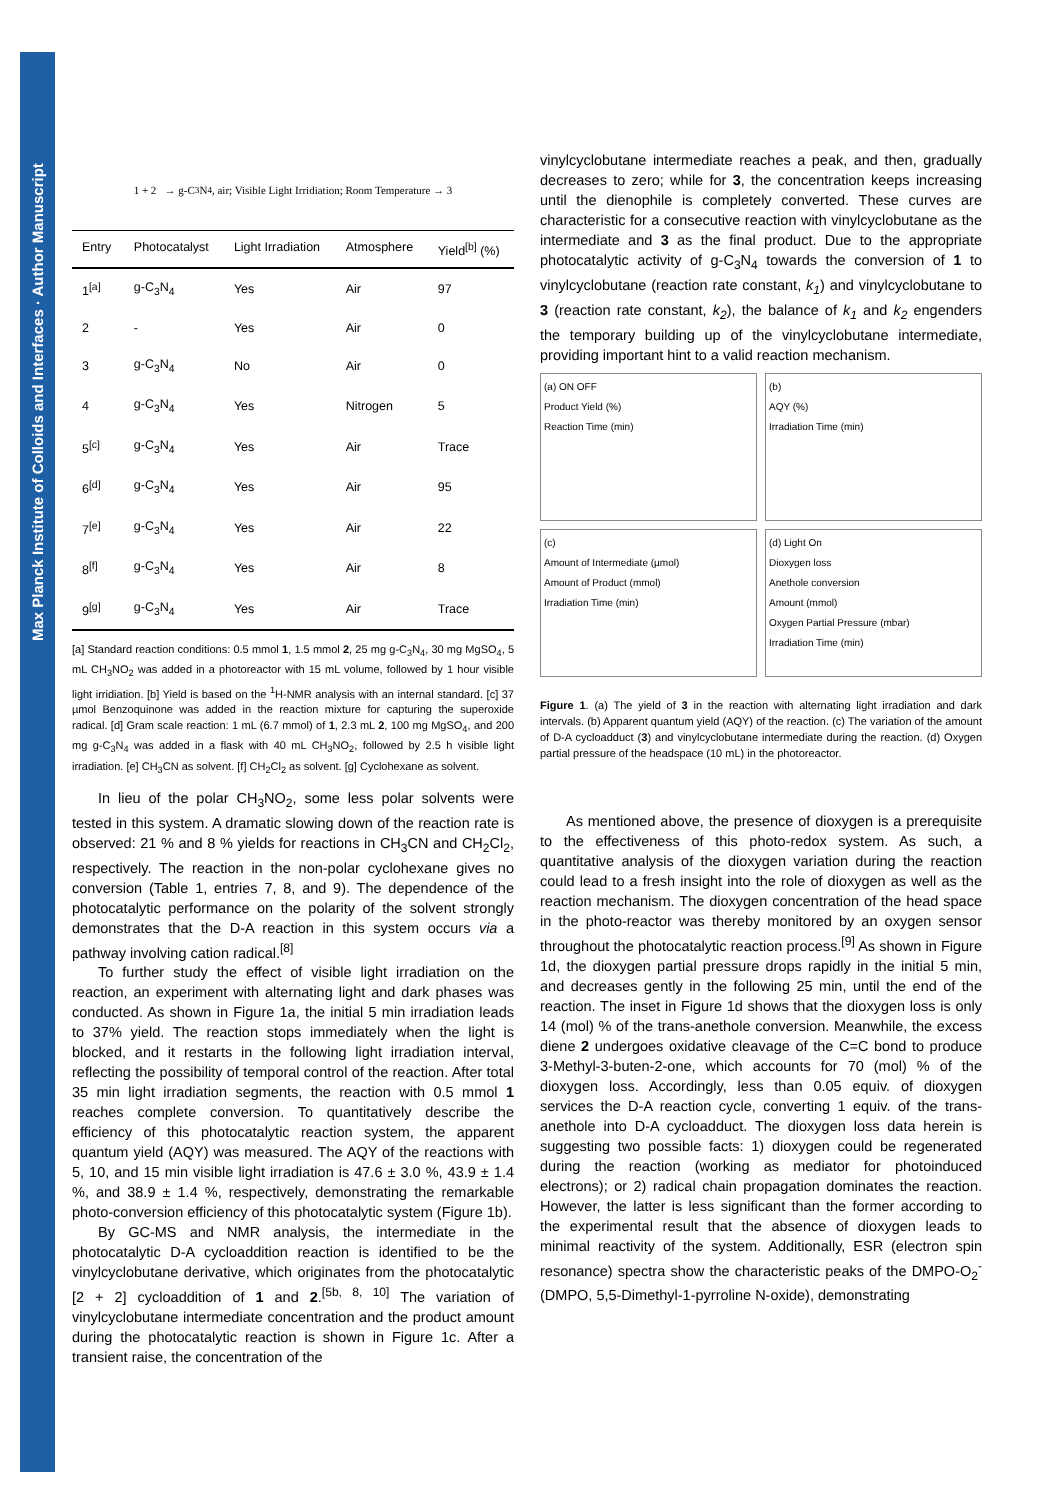Max Planck Institute of Colloids and Interfaces · Author Manuscript
1 + 2 → g-C<sub>3</sub>N<sub>4</sub>, air; Visible Light Irridiation; Room Temperature → 3
| Entry | Photocatalyst | Light Irradiation | Atmosphere | Yield<sup>[b]</sup> (%) |
| --- | --- | --- | --- | --- |
| 1<sup>[a]</sup> | g-C<sub>3</sub>N<sub>4</sub> | Yes | Air | 97 |
| 2 | - | Yes | Air | 0 |
| 3 | g-C<sub>3</sub>N<sub>4</sub> | No | Air | 0 |
| 4 | g-C<sub>3</sub>N<sub>4</sub> | Yes | Nitrogen | 5 |
| 5<sup>[c]</sup> | g-C<sub>3</sub>N<sub>4</sub> | Yes | Air | Trace |
| 6<sup>[d]</sup> | g-C<sub>3</sub>N<sub>4</sub> | Yes | Air | 95 |
| 7<sup>[e]</sup> | g-C<sub>3</sub>N<sub>4</sub> | Yes | Air | 22 |
| 8<sup>[f]</sup> | g-C<sub>3</sub>N<sub>4</sub> | Yes | Air | 8 |
| 9<sup>[g]</sup> | g-C<sub>3</sub>N<sub>4</sub> | Yes | Air | Trace |
[a] Standard reaction conditions: 0.5 mmol 1, 1.5 mmol 2, 25 mg g-C<sub>3</sub>N<sub>4</sub>, 30 mg MgSO<sub>4</sub>, 5 mL CH<sub>3</sub>NO<sub>2</sub> was added in a photoreactor with 15 mL volume, followed by 1 hour visible light irridiation. [b] Yield is based on the <sup>1</sup>H-NMR analysis with an internal standard. [c] 37 µmol Benzoquinone was added in the reaction mixture for capturing the superoxide radical. [d] Gram scale reaction: 1 mL (6.7 mmol) of 1, 2.3 mL 2, 100 mg MgSO<sub>4</sub>, and 200 mg g-C<sub>3</sub>N<sub>4</sub> was added in a flask with 40 mL CH<sub>3</sub>NO<sub>2</sub>, followed by 2.5 h visible light irradiation. [e] CH<sub>3</sub>CN as solvent. [f] CH<sub>2</sub>Cl<sub>2</sub> as solvent. [g] Cyclohexane as solvent.
In lieu of the polar CH<sub>3</sub>NO<sub>2</sub>, some less polar solvents were tested in this system. A dramatic slowing down of the reaction rate is observed: 21 % and 8 % yields for reactions in CH<sub>3</sub>CN and CH<sub>2</sub>Cl<sub>2</sub>, respectively. The reaction in the non-polar cyclohexane gives no conversion (Table 1, entries 7, 8, and 9). The dependence of the photocatalytic performance on the polarity of the solvent strongly demonstrates that the D-A reaction in this system occurs via a pathway involving cation radical.<sup>[8]</sup>
To further study the effect of visible light irradiation on the reaction, an experiment with alternating light and dark phases was conducted. As shown in Figure 1a, the initial 5 min irradiation leads to 37% yield. The reaction stops immediately when the light is blocked, and it restarts in the following light irradiation interval, reflecting the possibility of temporal control of the reaction. After total 35 min light irradiation segments, the reaction with 0.5 mmol 1 reaches complete conversion. To quantitatively describe the efficiency of this photocatalytic reaction system, the apparent quantum yield (AQY) was measured. The AQY of the reactions with 5, 10, and 15 min visible light irradiation is 47.6 ± 3.0 %, 43.9 ± 1.4 %, and 38.9 ± 1.4 %, respectively, demonstrating the remarkable photo-conversion efficiency of this photocatalytic system (Figure 1b).
By GC-MS and NMR analysis, the intermediate in the photocatalytic D-A cycloaddition reaction is identified to be the vinylcyclobutane derivative, which originates from the photocatalytic [2 + 2] cycloaddition of 1 and 2.<sup>[5b, 8, 10]</sup> The variation of vinylcyclobutane intermediate concentration and the product amount during the photocatalytic reaction is shown in Figure 1c. After a transient raise, the concentration of the
vinylcyclobutane intermediate reaches a peak, and then, gradually decreases to zero; while for 3, the concentration keeps increasing until the dienophile is completely converted. These curves are characteristic for a consecutive reaction with vinylcyclobutane as the intermediate and 3 as the final product. Due to the appropriate photocatalytic activity of g-C<sub>3</sub>N<sub>4</sub> towards the conversion of 1 to vinylcyclobutane (reaction rate constant, k<sub>1</sub>) and vinylcyclobutane to 3 (reaction rate constant, k<sub>2</sub>), the balance of k<sub>1</sub> and k<sub>2</sub> engenders the temporary building up of the vinylcyclobutane intermediate, providing important hint to a valid reaction mechanism.
(a) ON OFF
Product Yield (%)
Reaction Time (min)
(b)
AQY (%)
Irradiation Time (min)
(c)
Amount of Intermediate (µmol)
Amount of Product (mmol)
Irradiation Time (min)
(d) Light On
Dioxygen loss
Anethole conversion
Amount (mmol)
Oxygen Partial Pressure (mbar)
Irradiation Time (min)
Figure 1. (a) The yield of 3 in the reaction with alternating light irradiation and dark intervals. (b) Apparent quantum yield (AQY) of the reaction. (c) The variation of the amount of D-A cycloadduct (3) and vinylcyclobutane intermediate during the reaction. (d) Oxygen partial pressure of the headspace (10 mL) in the photoreactor.
As mentioned above, the presence of dioxygen is a prerequisite to the effectiveness of this photo-redox system. As such, a quantitative analysis of the dioxygen variation during the reaction could lead to a fresh insight into the role of dioxygen as well as the reaction mechanism. The dioxygen concentration of the head space in the photo-reactor was thereby monitored by an oxygen sensor throughout the photocatalytic reaction process.<sup>[9]</sup> As shown in Figure 1d, the dioxygen partial pressure drops rapidly in the initial 5 min, and decreases gently in the following 25 min, until the end of the reaction. The inset in Figure 1d shows that the dioxygen loss is only 14 (mol) % of the trans-anethole conversion. Meanwhile, the excess diene 2 undergoes oxidative cleavage of the C=C bond to produce 3-Methyl-3-buten-2-one, which accounts for 70 (mol) % of the dioxygen loss. Accordingly, less than 0.05 equiv. of dioxygen services the D-A reaction cycle, converting 1 equiv. of the trans-anethole into D-A cycloadduct. The dioxygen loss data herein is suggesting two possible facts: 1) dioxygen could be regenerated during the reaction (working as mediator for photoinduced electrons); or 2) radical chain propagation dominates the reaction. However, the latter is less significant than the former according to the experimental result that the absence of dioxygen leads to minimal reactivity of the system. Additionally, ESR (electron spin resonance) spectra show the characteristic peaks of the DMPO-O<sub>2</sub><sup>-</sup> (DMPO, 5,5-Dimethyl-1-pyrroline N-oxide), demonstrating